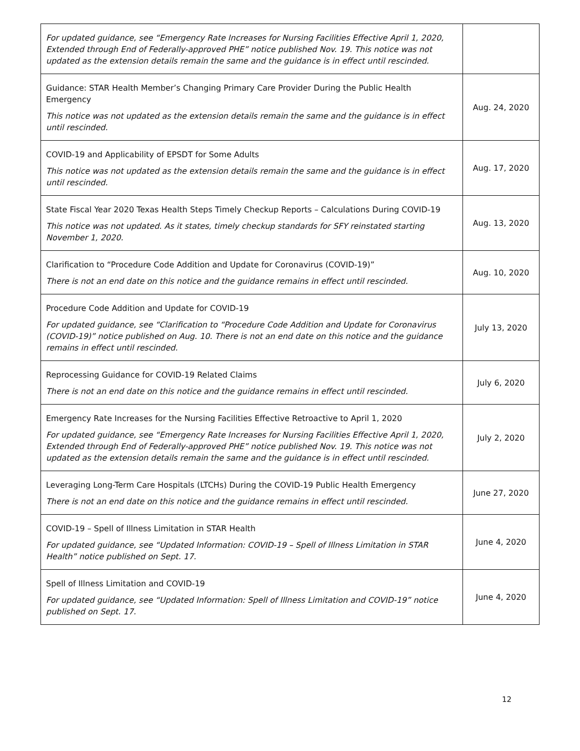| For updated guidance, see “Emergency Rate Increases for Nursing Facilities Effective April 1, 2020, Extended through End of Federally-approved PHE” notice published Nov. 19. This notice was not updated as the extension details remain the same and the guidance is in effect until rescinded. | |
| Guidance: STAR Health Member’s Changing Primary Care Provider During the Public Health Emergency This notice was not updated as the extension details remain the same and the guidance is in effect until rescinded. | Aug. 24, 2020 |
| COVID-19 and Applicability of EPSDT for Some Adults This notice was not updated as the extension details remain the same and the guidance is in effect until rescinded. | Aug. 17, 2020 |
| State Fiscal Year 2020 Texas Health Steps Timely Checkup Reports – Calculations During COVID-19 This notice was not updated. As it states, timely checkup standards for SFY reinstated starting November 1, 2020. | Aug. 13, 2020 |
| Clarification to “Procedure Code Addition and Update for Coronavirus (COVID-19)” There is not an end date on this notice and the guidance remains in effect until rescinded. | Aug. 10, 2020 |
| Procedure Code Addition and Update for COVID-19 For updated guidance, see “Clarification to “Procedure Code Addition and Update for Coronavirus (COVID-19)” notice published on Aug. 10. There is not an end date on this notice and the guidance remains in effect until rescinded. | July 13, 2020 |
| Reprocessing Guidance for COVID-19 Related Claims There is not an end date on this notice and the guidance remains in effect until rescinded. | July 6, 2020 |
| Emergency Rate Increases for the Nursing Facilities Effective Retroactive to April 1, 2020 For updated guidance, see “Emergency Rate Increases for Nursing Facilities Effective April 1, 2020, Extended through End of Federally-approved PHE” notice published Nov. 19. This notice was not updated as the extension details remain the same and the guidance is in effect until rescinded. | July 2, 2020 |
| Leveraging Long-Term Care Hospitals (LTCHs) During the COVID-19 Public Health Emergency There is not an end date on this notice and the guidance remains in effect until rescinded. | June 27, 2020 |
| COVID-19 – Spell of Illness Limitation in STAR Health For updated guidance, see “Updated Information: COVID-19 – Spell of Illness Limitation in STAR Health” notice published on Sept. 17. | June 4, 2020 |
| Spell of Illness Limitation and COVID-19 For updated guidance, see “Updated Information: Spell of Illness Limitation and COVID-19” notice published on Sept. 17. | June 4, 2020 |
12